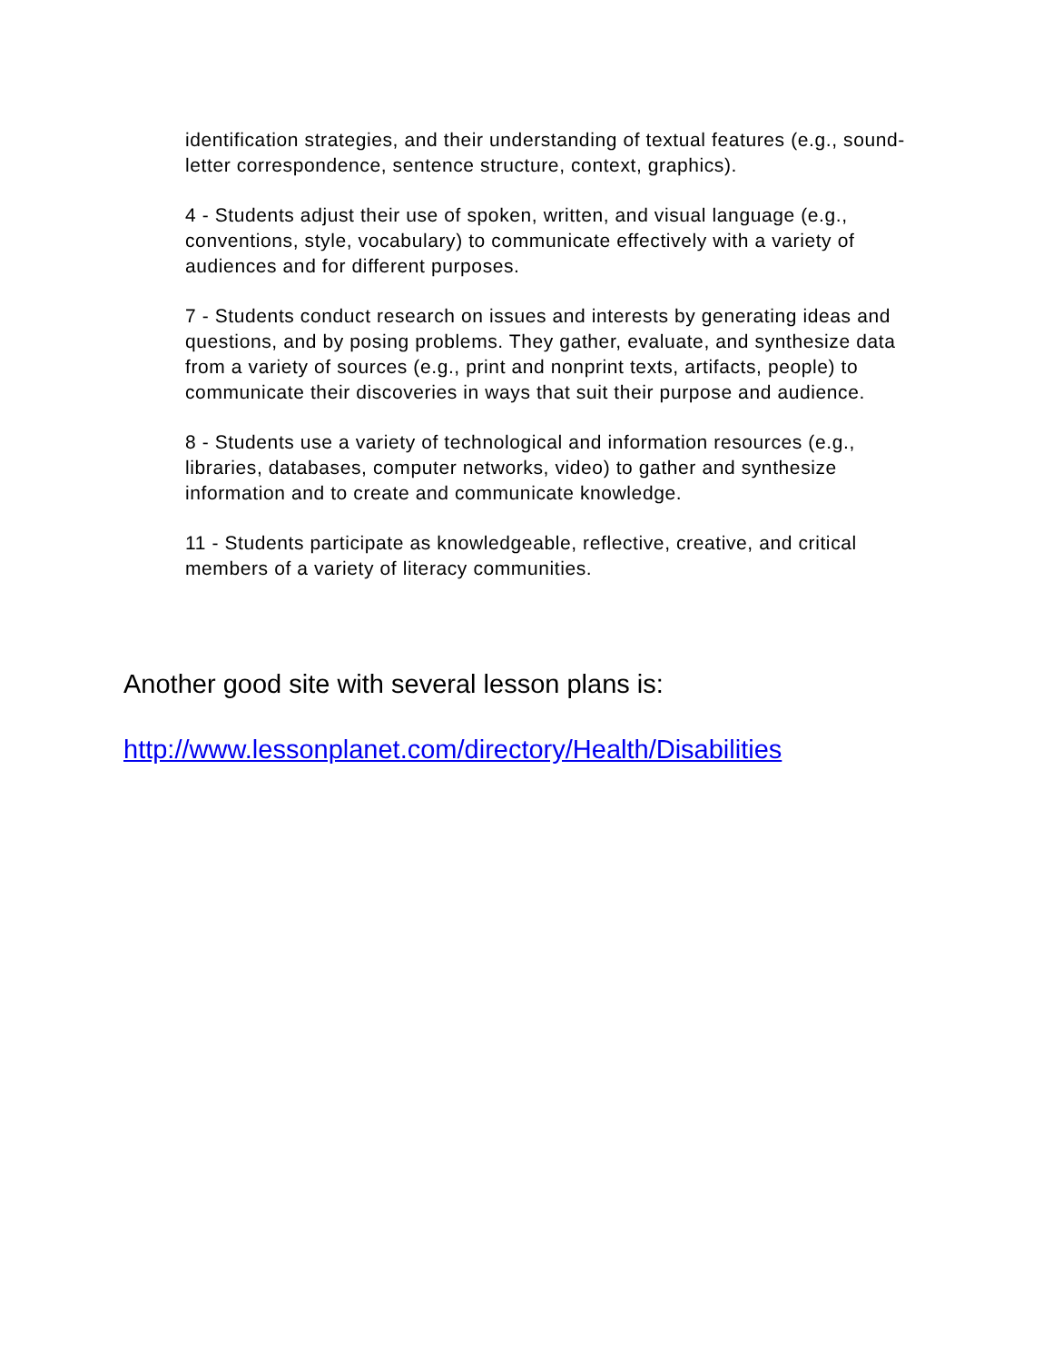identification strategies, and their understanding of textual features (e.g., sound-letter correspondence, sentence structure, context, graphics).
4 - Students adjust their use of spoken, written, and visual language (e.g., conventions, style, vocabulary) to communicate effectively with a variety of audiences and for different purposes.
7 - Students conduct research on issues and interests by generating ideas and questions, and by posing problems. They gather, evaluate, and synthesize data from a variety of sources (e.g., print and nonprint texts, artifacts, people) to communicate their discoveries in ways that suit their purpose and audience.
8 - Students use a variety of technological and information resources (e.g., libraries, databases, computer networks, video) to gather and synthesize information and to create and communicate knowledge.
11 - Students participate as knowledgeable, reflective, creative, and critical members of a variety of literacy communities.
Another good site with several lesson plans is:
http://www.lessonplanet.com/directory/Health/Disabilities